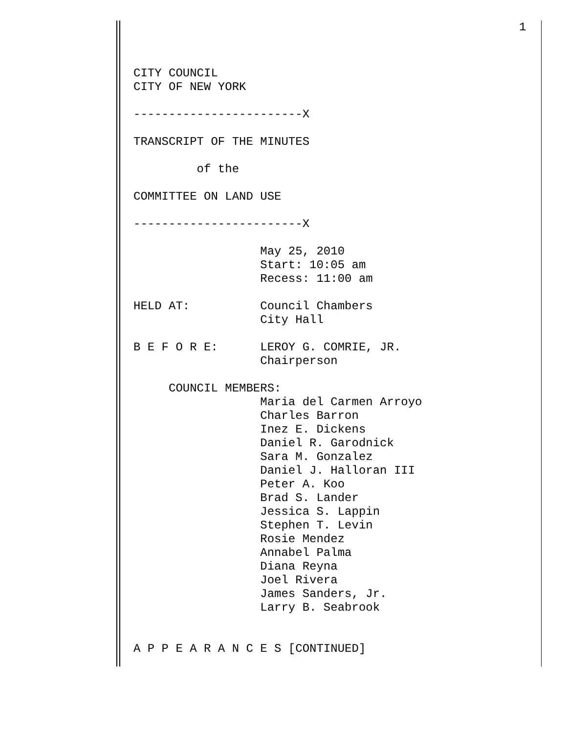1
CITY COUNCIL CITY OF NEW YORK ------------------------X TRANSCRIPT OF THE MINUTES of the COMMITTEE ON LAND USE ------------------------X May 25, 2010 Start: 10:05 am Recess: 11:00 am HELD AT: Council Chambers City Hall B E F O R E: LEROY G. COMRIE, JR. Chairperson COUNCIL MEMBERS: Maria del Carmen Arroyo Charles Barron Inez E. Dickens Daniel R. Garodnick Sara M. Gonzalez Daniel J. Halloran III Peter A. Koo Brad S. Lander Jessica S. Lappin Stephen T. Levin Rosie Mendez Annabel Palma Diana Reyna Joel Rivera James Sanders, Jr. Larry B. Seabrook A P P E A R A N C E S [CONTINUED]